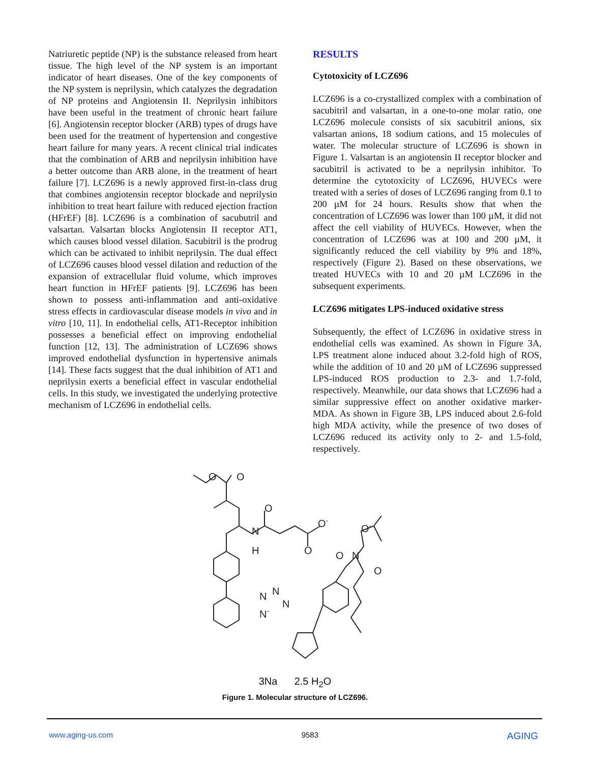Natriuretic peptide (NP) is the substance released from heart tissue. The high level of the NP system is an important indicator of heart diseases. One of the key components of the NP system is neprilysin, which catalyzes the degradation of NP proteins and Angiotensin II. Neprilysin inhibitors have been useful in the treatment of chronic heart failure [6]. Angiotensin receptor blocker (ARB) types of drugs have been used for the treatment of hypertension and congestive heart failure for many years. A recent clinical trial indicates that the combination of ARB and neprilysin inhibition have a better outcome than ARB alone, in the treatment of heart failure [7]. LCZ696 is a newly approved first-in-class drug that combines angiotensin receptor blockade and neprilysin inhibition to treat heart failure with reduced ejection fraction (HFrEF) [8]. LCZ696 is a combination of sacubutril and valsartan. Valsartan blocks Angiotensin II receptor AT1, which causes blood vessel dilation. Sacubitril is the prodrug which can be activated to inhibit neprilysin. The dual effect of LCZ696 causes blood vessel dilation and reduction of the expansion of extracellular fluid volume, which improves heart function in HFrEF patients [9]. LCZ696 has been shown to possess anti-inflammation and anti-oxidative stress effects in cardiovascular disease models in vivo and in vitro [10, 11]. In endothelial cells, AT1-Receptor inhibition possesses a beneficial effect on improving endothelial function [12, 13]. The administration of LCZ696 shows improved endothelial dysfunction in hypertensive animals [14]. These facts suggest that the dual inhibition of AT1 and neprilysin exerts a beneficial effect in vascular endothelial cells. In this study, we investigated the underlying protective mechanism of LCZ696 in endothelial cells.
RESULTS
Cytotoxicity of LCZ696
LCZ696 is a co-crystallized complex with a combination of sacubitril and valsartan, in a one-to-one molar ratio, one LCZ696 molecule consists of six sacubitril anions, six valsartan anions, 18 sodium cations, and 15 molecules of water. The molecular structure of LCZ696 is shown in Figure 1. Valsartan is an angiotensin II receptor blocker and sacubitril is activated to be a neprilysin inhibitor. To determine the cytotoxicity of LCZ696, HUVECs were treated with a series of doses of LCZ696 ranging from 0.1 to 200 µM for 24 hours. Results show that when the concentration of LCZ696 was lower than 100 µM, it did not affect the cell viability of HUVECs. However, when the concentration of LCZ696 was at 100 and 200 µM, it significantly reduced the cell viability by 9% and 18%, respectively (Figure 2). Based on these observations, we treated HUVECs with 10 and 20 µM LCZ696 in the subsequent experiments.
LCZ696 mitigates LPS-induced oxidative stress
Subsequently, the effect of LCZ696 in oxidative stress in endothelial cells was examined. As shown in Figure 3A, LPS treatment alone induced about 3.2-fold high of ROS, while the addition of 10 and 20 µM of LCZ696 suppressed LPS-induced ROS production to 2.3- and 1.7-fold, respectively. Meanwhile, our data shows that LCZ696 had a similar suppressive effect on another oxidative marker-MDA. As shown in Figure 3B, LPS induced about 2.6-fold high MDA activity, while the presence of two doses of LCZ696 reduced its activity only to 2- and 1.5-fold, respectively.
O
O
O
N
H
O-
O
O-
O
N
O
N
N
N
N-
3Na 2.5 H<sub>2</sub>O
Figure 1. Molecular structure of LCZ696.
www.aging-us.com 9583 AGING